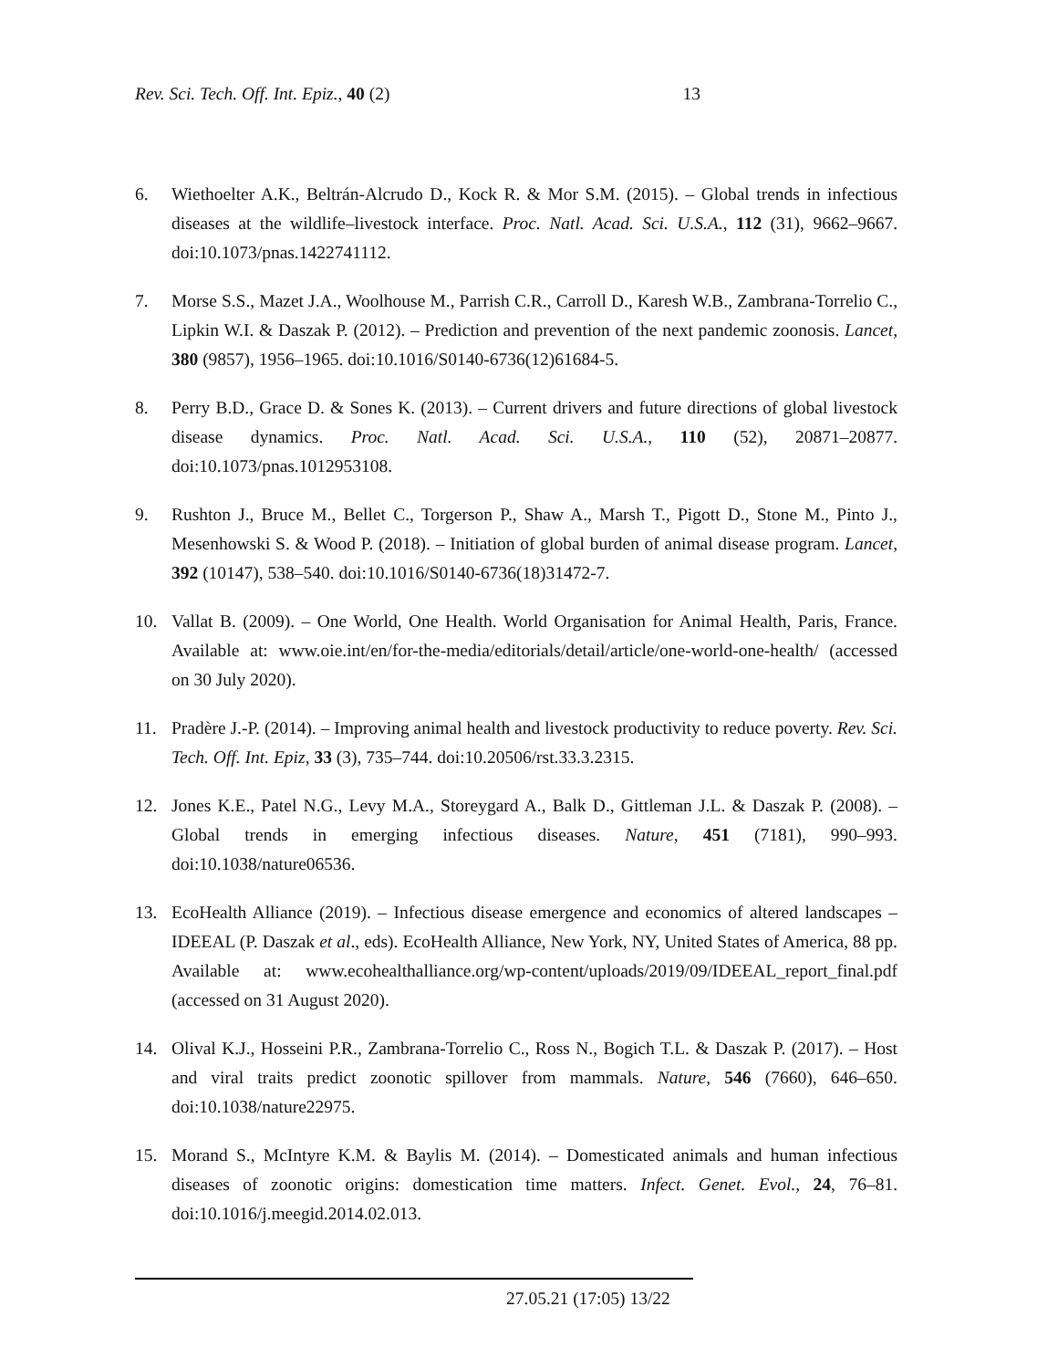Rev. Sci. Tech. Off. Int. Epiz., 40 (2) 13
6. Wiethoelter A.K., Beltrán-Alcrudo D., Kock R. & Mor S.M. (2015). – Global trends in infectious diseases at the wildlife–livestock interface. Proc. Natl. Acad. Sci. U.S.A., 112 (31), 9662–9667. doi:10.1073/pnas.1422741112.
7. Morse S.S., Mazet J.A., Woolhouse M., Parrish C.R., Carroll D., Karesh W.B., Zambrana-Torrelio C., Lipkin W.I. & Daszak P. (2012). – Prediction and prevention of the next pandemic zoonosis. Lancet, 380 (9857), 1956–1965. doi:10.1016/S0140-6736(12)61684-5.
8. Perry B.D., Grace D. & Sones K. (2013). – Current drivers and future directions of global livestock disease dynamics. Proc. Natl. Acad. Sci. U.S.A., 110 (52), 20871–20877. doi:10.1073/pnas.1012953108.
9. Rushton J., Bruce M., Bellet C., Torgerson P., Shaw A., Marsh T., Pigott D., Stone M., Pinto J., Mesenhowski S. & Wood P. (2018). – Initiation of global burden of animal disease program. Lancet, 392 (10147), 538–540. doi:10.1016/S0140-6736(18)31472-7.
10. Vallat B. (2009). – One World, One Health. World Organisation for Animal Health, Paris, France. Available at: www.oie.int/en/for-the-media/editorials/detail/article/one-world-one-health/ (accessed on 30 July 2020).
11. Pradère J.-P. (2014). – Improving animal health and livestock productivity to reduce poverty. Rev. Sci. Tech. Off. Int. Epiz, 33 (3), 735–744. doi:10.20506/rst.33.3.2315.
12. Jones K.E., Patel N.G., Levy M.A., Storeygard A., Balk D., Gittleman J.L. & Daszak P. (2008). – Global trends in emerging infectious diseases. Nature, 451 (7181), 990–993. doi:10.1038/nature06536.
13. EcoHealth Alliance (2019). – Infectious disease emergence and economics of altered landscapes – IDEEAL (P. Daszak et al., eds). EcoHealth Alliance, New York, NY, United States of America, 88 pp. Available at: www.ecohealthalliance.org/wp-content/uploads/2019/09/IDEEAL_report_final.pdf (accessed on 31 August 2020).
14. Olival K.J., Hosseini P.R., Zambrana-Torrelio C., Ross N., Bogich T.L. & Daszak P. (2017). – Host and viral traits predict zoonotic spillover from mammals. Nature, 546 (7660), 646–650. doi:10.1038/nature22975.
15. Morand S., McIntyre K.M. & Baylis M. (2014). – Domesticated animals and human infectious diseases of zoonotic origins: domestication time matters. Infect. Genet. Evol., 24, 76–81. doi:10.1016/j.meegid.2014.02.013.
27.05.21 (17:05) 13/22